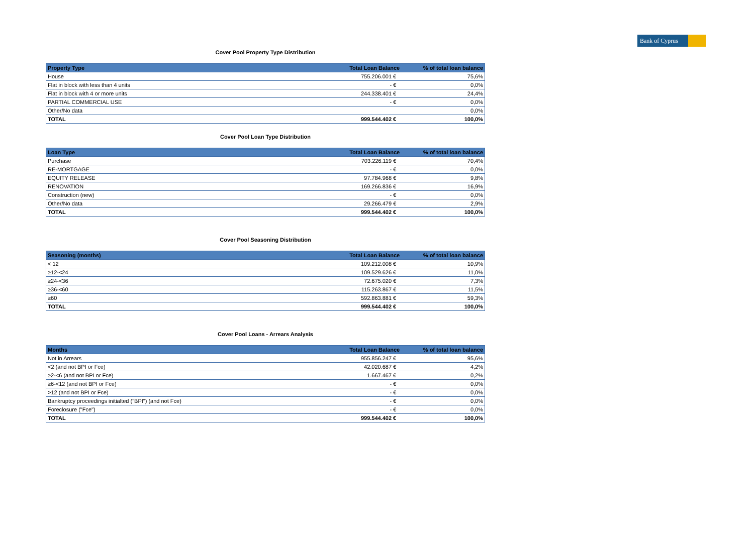Bank of Cyprus
Cover Pool Property Type Distribution
| Property Type | Total Loan Balance | % of total loan balance |
| --- | --- | --- |
| House | 755.206.001 € | 75,6% |
| Flat in block with less than 4 units | - € | 0,0% |
| Flat in block with 4 or more units | 244.338.401 € | 24,4% |
| PARTIAL COMMERCIAL USE | - € | 0,0% |
| Other/No data | | 0,0% |
| TOTAL | 999.544.402 € | 100,0% |
Cover Pool Loan Type Distribution
| Loan Type | Total Loan Balance | % of total loan balance |
| --- | --- | --- |
| Purchase | 703.226.119 € | 70,4% |
| RE-MORTGAGE | - € | 0,0% |
| EQUITY RELEASE | 97.784.968 € | 9,8% |
| RENOVATION | 169.266.836 € | 16,9% |
| Construction (new) | - € | 0,0% |
| Other/No data | 29.266.479 € | 2,9% |
| TOTAL | 999.544.402 € | 100,0% |
Cover Pool Seasoning Distribution
| Seasoning (months) | Total Loan Balance | % of total loan balance |
| --- | --- | --- |
| < 12 | 109.212.008 € | 10,9% |
| ≥12-<24 | 109.529.626 € | 11,0% |
| ≥24-<36 | 72.675.020 € | 7,3% |
| ≥36-<60 | 115.263.867 € | 11,5% |
| ≥60 | 592.863.881 € | 59,3% |
| TOTAL | 999.544.402 € | 100,0% |
Cover Pool Loans - Arrears Analysis
| Months | Total Loan Balance | % of total loan balance |
| --- | --- | --- |
| Not in Arrears | 955.856.247 € | 95,6% |
| <2 (and not BPI or Fce) | 42.020.687 € | 4,2% |
| ≥2-<6 (and not BPI or Fce) | 1.667.467 € | 0,2% |
| ≥6-<12 (and not BPI or Fce) | - € | 0,0% |
| >12 (and not BPI or Fce) | - € | 0,0% |
| Bankruptcy proceedings initialted ("BPI") (and not Fce) | - € | 0,0% |
| Foreclosure ("Fce") | - € | 0,0% |
| TOTAL | 999.544.402 € | 100,0% |